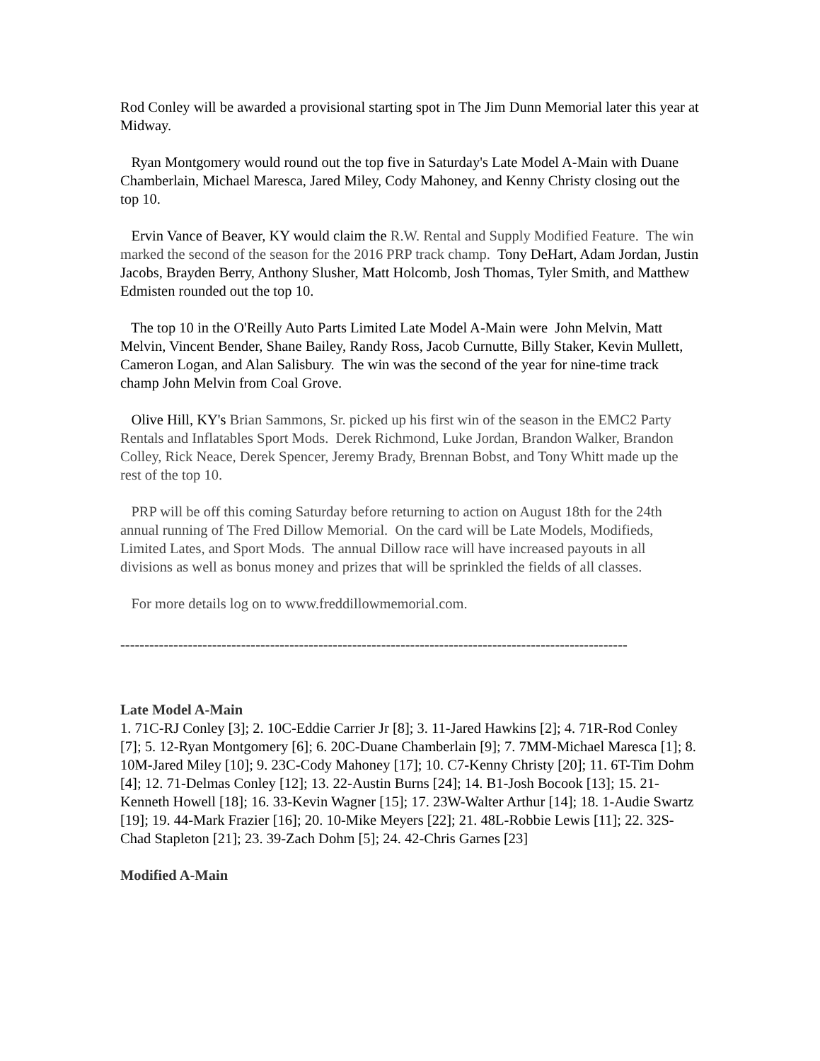Rod Conley will be awarded a provisional starting spot in The Jim Dunn Memorial later this year at Midway.
Ryan Montgomery would round out the top five in Saturday's Late Model A-Main with Duane Chamberlain, Michael Maresca, Jared Miley, Cody Mahoney, and Kenny Christy closing out the top 10.
Ervin Vance of Beaver, KY would claim the R.W. Rental and Supply Modified Feature. The win marked the second of the season for the 2016 PRP track champ. Tony DeHart, Adam Jordan, Justin Jacobs, Brayden Berry, Anthony Slusher, Matt Holcomb, Josh Thomas, Tyler Smith, and Matthew Edmisten rounded out the top 10.
The top 10 in the O'Reilly Auto Parts Limited Late Model A-Main were John Melvin, Matt Melvin, Vincent Bender, Shane Bailey, Randy Ross, Jacob Curnutte, Billy Staker, Kevin Mullett, Cameron Logan, and Alan Salisbury. The win was the second of the year for nine-time track champ John Melvin from Coal Grove.
Olive Hill, KY's Brian Sammons, Sr. picked up his first win of the season in the EMC2 Party Rentals and Inflatables Sport Mods. Derek Richmond, Luke Jordan, Brandon Walker, Brandon Colley, Rick Neace, Derek Spencer, Jeremy Brady, Brennan Bobst, and Tony Whitt made up the rest of the top 10.
PRP will be off this coming Saturday before returning to action on August 18th for the 24th annual running of The Fred Dillow Memorial. On the card will be Late Models, Modifieds, Limited Lates, and Sport Mods. The annual Dillow race will have increased payouts in all divisions as well as bonus money and prizes that will be sprinkled the fields of all classes.
For more details log on to www.freddillowmemorial.com.
---------------------------------------------------------------------------------------------------------
Late Model A-Main
1. 71C-RJ Conley [3]; 2. 10C-Eddie Carrier Jr [8]; 3. 11-Jared Hawkins [2]; 4. 71R-Rod Conley [7]; 5. 12-Ryan Montgomery [6]; 6. 20C-Duane Chamberlain [9]; 7. 7MM-Michael Maresca [1]; 8. 10M-Jared Miley [10]; 9. 23C-Cody Mahoney [17]; 10. C7-Kenny Christy [20]; 11. 6T-Tim Dohm [4]; 12. 71-Delmas Conley [12]; 13. 22-Austin Burns [24]; 14. B1-Josh Bocook [13]; 15. 21-Kenneth Howell [18]; 16. 33-Kevin Wagner [15]; 17. 23W-Walter Arthur [14]; 18. 1-Audie Swartz [19]; 19. 44-Mark Frazier [16]; 20. 10-Mike Meyers [22]; 21. 48L-Robbie Lewis [11]; 22. 32S-Chad Stapleton [21]; 23. 39-Zach Dohm [5]; 24. 42-Chris Garnes [23]
Modified A-Main